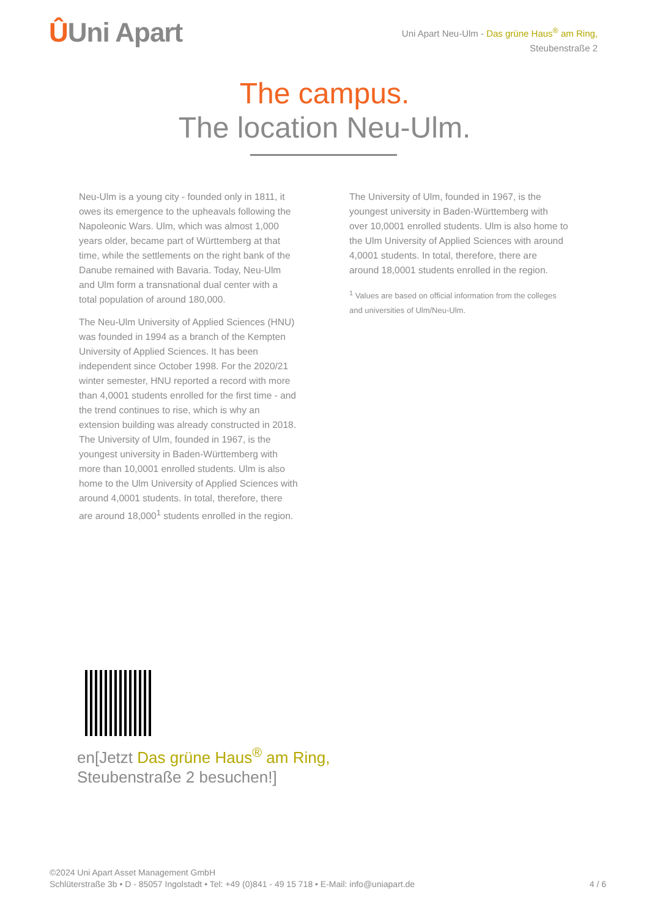ÛUni Apart
Uni Apart Neu-Ulm - Das grüne Haus<sup>®</sup> am Ring,
Steubenstraße 2
The campus.
The location Neu-Ulm.
Neu-Ulm is a young city - founded only in 1811, it owes its emergence to the upheavals following the Napoleonic Wars. Ulm, which was almost 1,000 years older, became part of Württemberg at that time, while the settlements on the right bank of the Danube remained with Bavaria. Today, Neu-Ulm and Ulm form a transnational dual center with a total population of around 180,000.
The Neu-Ulm University of Applied Sciences (HNU) was founded in 1994 as a branch of the Kempten University of Applied Sciences. It has been independent since October 1998. For the 2020/21 winter semester, HNU reported a record with more than 4,0001 students enrolled for the first time - and the trend continues to rise, which is why an extension building was already constructed in 2018. The University of Ulm, founded in 1967, is the youngest university in Baden-Württemberg with more than 10,0001 enrolled students. Ulm is also home to the Ulm University of Applied Sciences with around 4,0001 students. In total, therefore, there are around 18,000<sup>1</sup> students enrolled in the region.
The University of Ulm, founded in 1967, is the youngest university in Baden-Württemberg with over 10,0001 enrolled students. Ulm is also home to the Ulm University of Applied Sciences with around 4,0001 students. In total, therefore, there are around 18,0001 students enrolled in the region.
<sup>1</sup> Values are based on official information from the colleges and universities of Ulm/Neu-Ulm.
en[Jetzt Das grüne Haus<sup>®</sup> am Ring,
Steubenstraße 2 besuchen!]
©2024 Uni Apart Asset Management GmbH
Schlüterstraße 3b • D - 85057 Ingolstadt • Tel: +49 (0)841 - 49 15 718 • E-Mail: info@uniapart.de
4 / 6